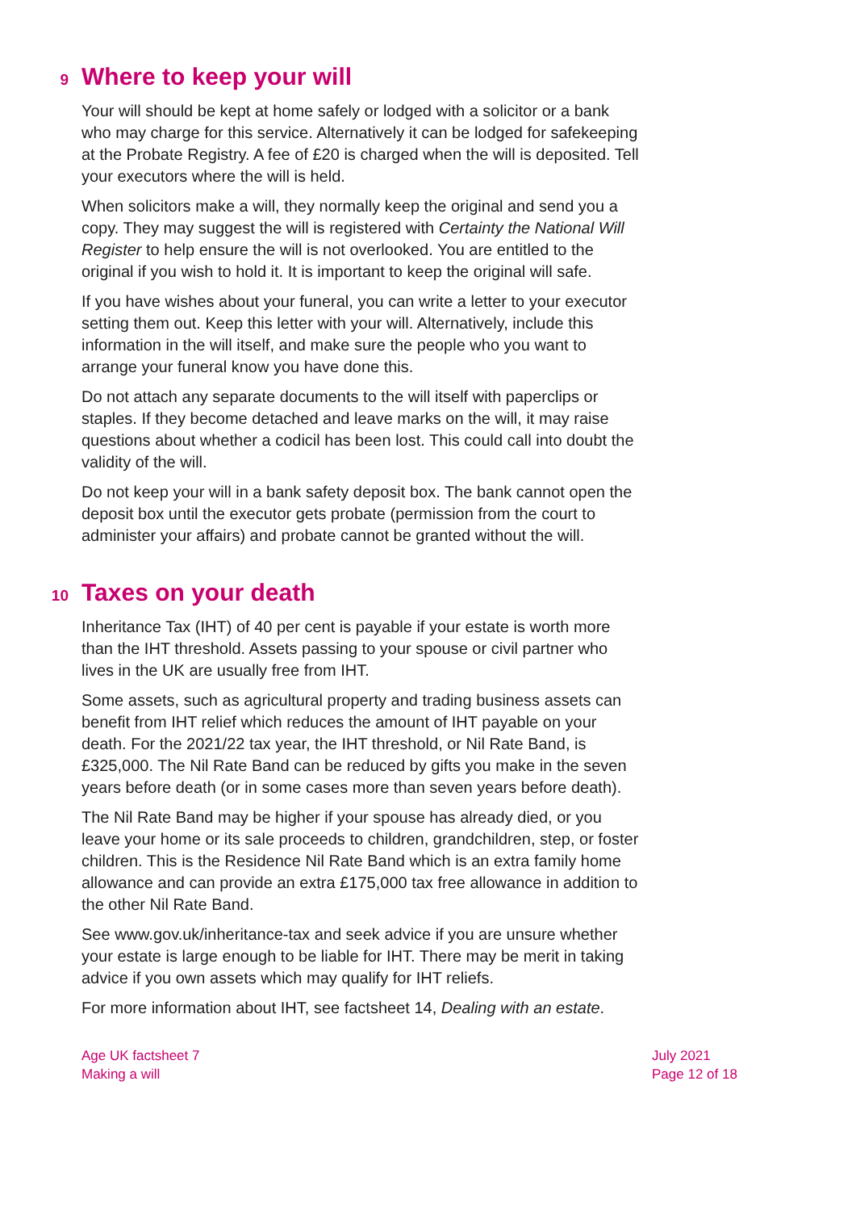9 Where to keep your will
Your will should be kept at home safely or lodged with a solicitor or a bank who may charge for this service. Alternatively it can be lodged for safekeeping at the Probate Registry. A fee of £20 is charged when the will is deposited. Tell your executors where the will is held.
When solicitors make a will, they normally keep the original and send you a copy. They may suggest the will is registered with Certainty the National Will Register to help ensure the will is not overlooked. You are entitled to the original if you wish to hold it. It is important to keep the original will safe.
If you have wishes about your funeral, you can write a letter to your executor setting them out. Keep this letter with your will. Alternatively, include this information in the will itself, and make sure the people who you want to arrange your funeral know you have done this.
Do not attach any separate documents to the will itself with paperclips or staples. If they become detached and leave marks on the will, it may raise questions about whether a codicil has been lost. This could call into doubt the validity of the will.
Do not keep your will in a bank safety deposit box. The bank cannot open the deposit box until the executor gets probate (permission from the court to administer your affairs) and probate cannot be granted without the will.
10 Taxes on your death
Inheritance Tax (IHT) of 40 per cent is payable if your estate is worth more than the IHT threshold. Assets passing to your spouse or civil partner who lives in the UK are usually free from IHT.
Some assets, such as agricultural property and trading business assets can benefit from IHT relief which reduces the amount of IHT payable on your death. For the 2021/22 tax year, the IHT threshold, or Nil Rate Band, is £325,000. The Nil Rate Band can be reduced by gifts you make in the seven years before death (or in some cases more than seven years before death).
The Nil Rate Band may be higher if your spouse has already died, or you leave your home or its sale proceeds to children, grandchildren, step, or foster children. This is the Residence Nil Rate Band which is an extra family home allowance and can provide an extra £175,000 tax free allowance in addition to the other Nil Rate Band.
See www.gov.uk/inheritance-tax and seek advice if you are unsure whether your estate is large enough to be liable for IHT. There may be merit in taking advice if you own assets which may qualify for IHT reliefs.
For more information about IHT, see factsheet 14, Dealing with an estate.
Age UK factsheet 7
Making a will
July 2021
Page 12 of 18